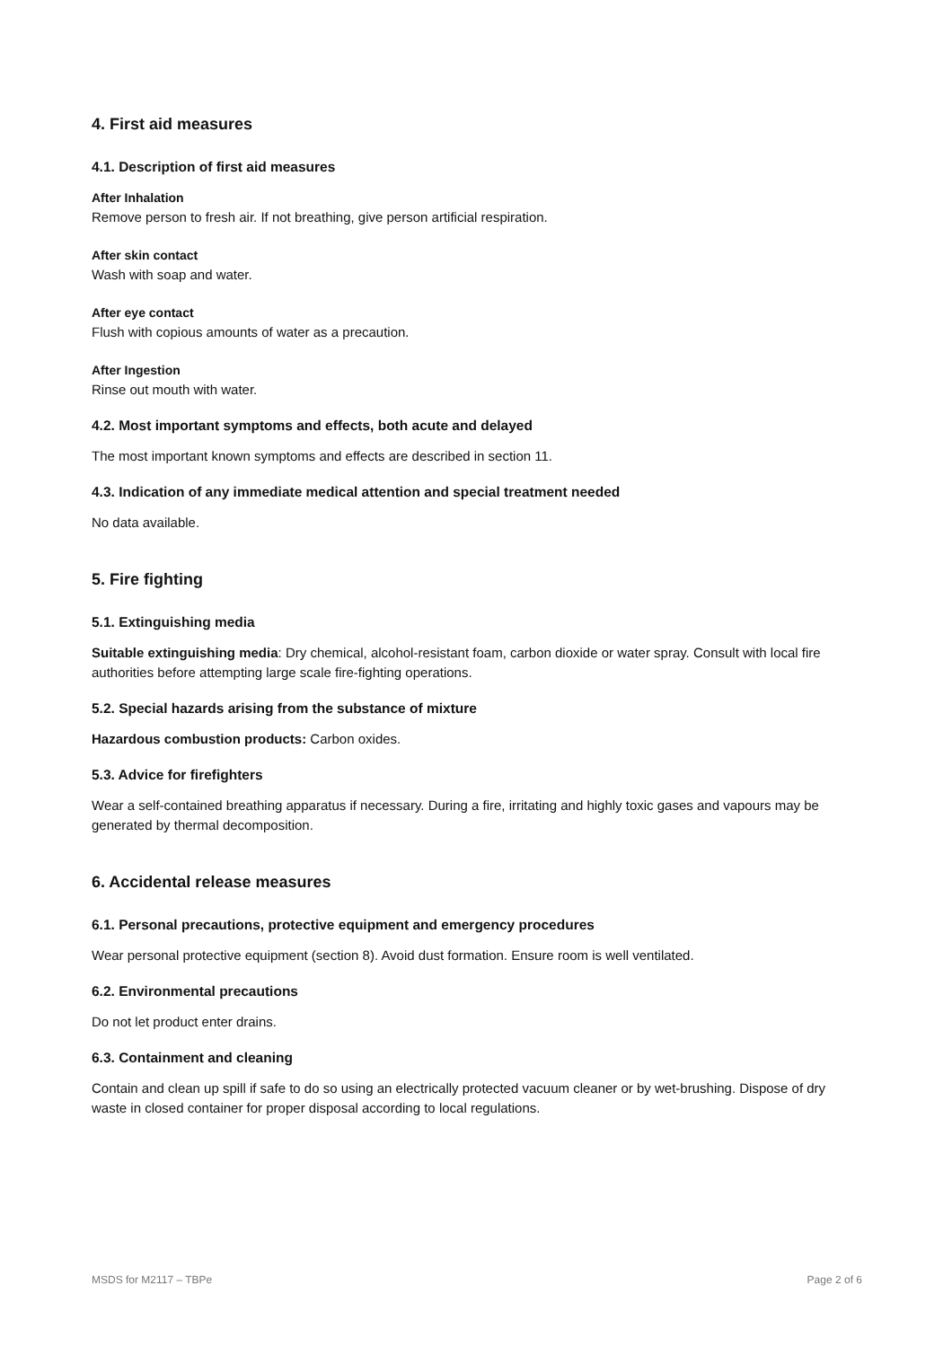4. First aid measures
4.1. Description of first aid measures
After Inhalation
Remove person to fresh air. If not breathing, give person artificial respiration.
After skin contact
Wash with soap and water.
After eye contact
Flush with copious amounts of water as a precaution.
After Ingestion
Rinse out mouth with water.
4.2. Most important symptoms and effects, both acute and delayed
The most important known symptoms and effects are described in section 11.
4.3. Indication of any immediate medical attention and special treatment needed
No data available.
5. Fire fighting
5.1. Extinguishing media
Suitable extinguishing media: Dry chemical, alcohol-resistant foam, carbon dioxide or water spray. Consult with local fire authorities before attempting large scale fire-fighting operations.
5.2. Special hazards arising from the substance of mixture
Hazardous combustion products: Carbon oxides.
5.3. Advice for firefighters
Wear a self-contained breathing apparatus if necessary. During a fire, irritating and highly toxic gases and vapours may be generated by thermal decomposition.
6. Accidental release measures
6.1. Personal precautions, protective equipment and emergency procedures
Wear personal protective equipment (section 8). Avoid dust formation. Ensure room is well ventilated.
6.2. Environmental precautions
Do not let product enter drains.
6.3. Containment and cleaning
Contain and clean up spill if safe to do so using an electrically protected vacuum cleaner or by wet-brushing. Dispose of dry waste in closed container for proper disposal according to local regulations.
MSDS for M2117 – TBPe Page 2 of 6